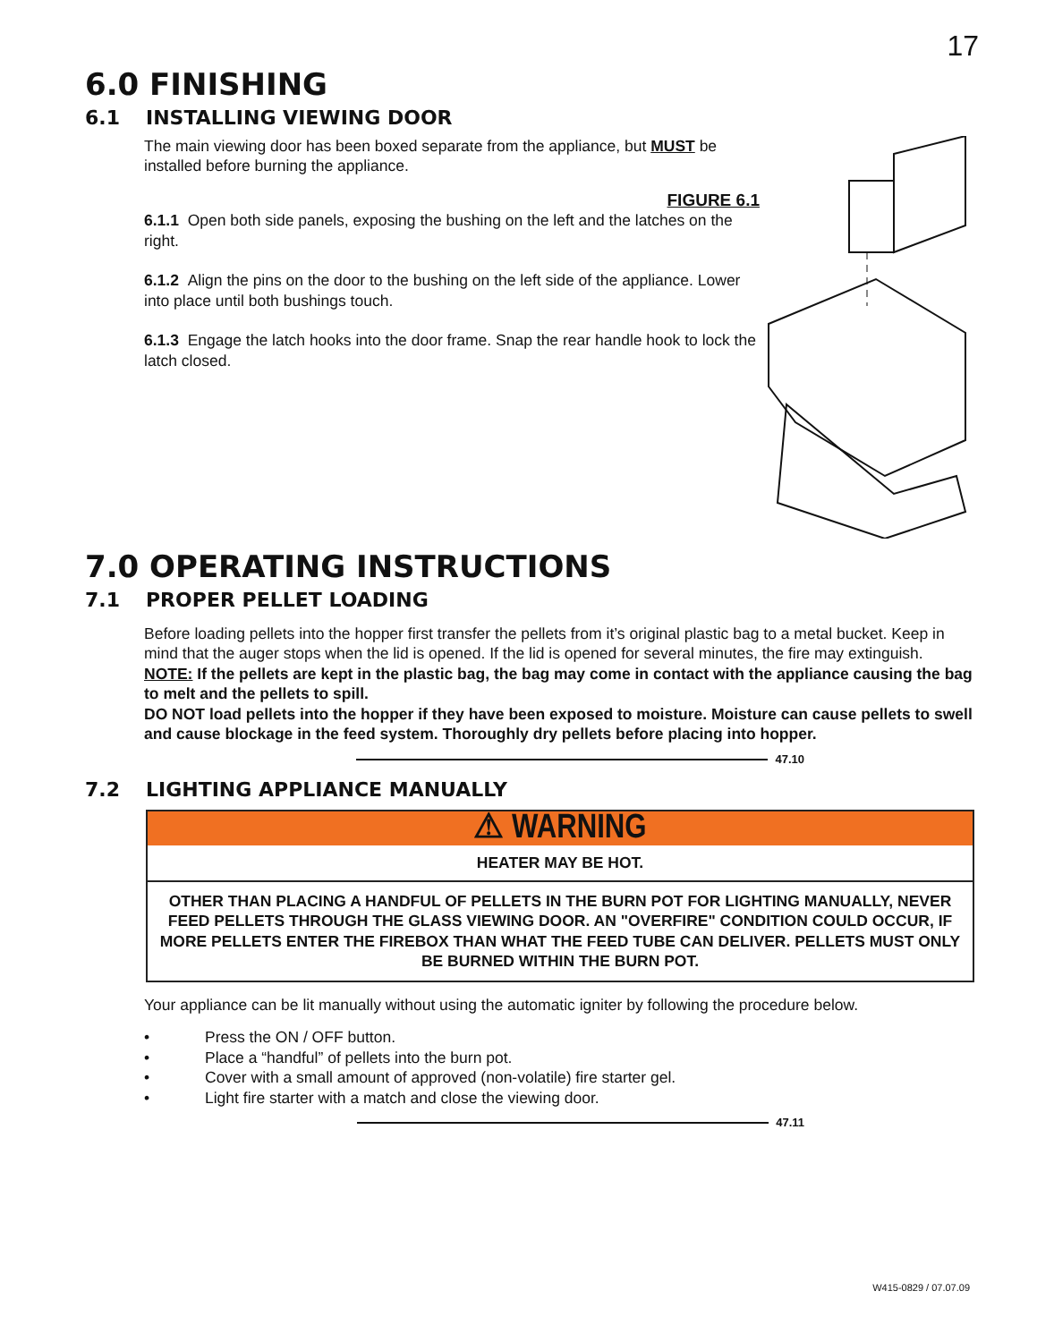17
6.0 FINISHING
6.1 INSTALLING VIEWING DOOR
The main viewing door has been boxed separate from the appliance, but MUST be installed before burning the appliance.
FIGURE 6.1
6.1.1 Open both side panels, exposing the bushing on the left and the latches on the right.
6.1.2 Align the pins on the door to the bushing on the left side of the appliance. Lower into place until both bushings touch.
6.1.3 Engage the latch hooks into the door frame. Snap the rear handle hook to lock the latch closed.
7.0 OPERATING INSTRUCTIONS
7.1 PROPER PELLET LOADING
Before loading pellets into the hopper first transfer the pellets from it’s original plastic bag to a metal bucket. Keep in mind that the auger stops when the lid is opened. If the lid is opened for several minutes, the fire may extinguish.
NOTE: If the pellets are kept in the plastic bag, the bag may come in contact with the appliance causing the bag to melt and the pellets to spill.
DO NOT load pellets into the hopper if they have been exposed to moisture. Moisture can cause pellets to swell and cause blockage in the feed system. Thoroughly dry pellets before placing into hopper.
47.10
7.2 LIGHTING APPLIANCE MANUALLY
⚠ WARNING
HEATER MAY BE HOT.
OTHER THAN PLACING A HANDFUL OF PELLETS IN THE BURN POT FOR LIGHTING MANUALLY, NEVER FEED PELLETS THROUGH THE GLASS VIEWING DOOR. AN "OVERFIRE" CONDITION COULD OCCUR, IF MORE PELLETS ENTER THE FIREBOX THAN WHAT THE FEED TUBE CAN DELIVER. PELLETS MUST ONLY BE BURNED WITHIN THE BURN POT.
Your appliance can be lit manually without using the automatic igniter by following the procedure below.
• Press the ON / OFF button.
• Place a “handful” of pellets into the burn pot.
• Cover with a small amount of approved (non-volatile) fire starter gel.
• Light fire starter with a match and close the viewing door.
47.11
W415-0829 / 07.07.09